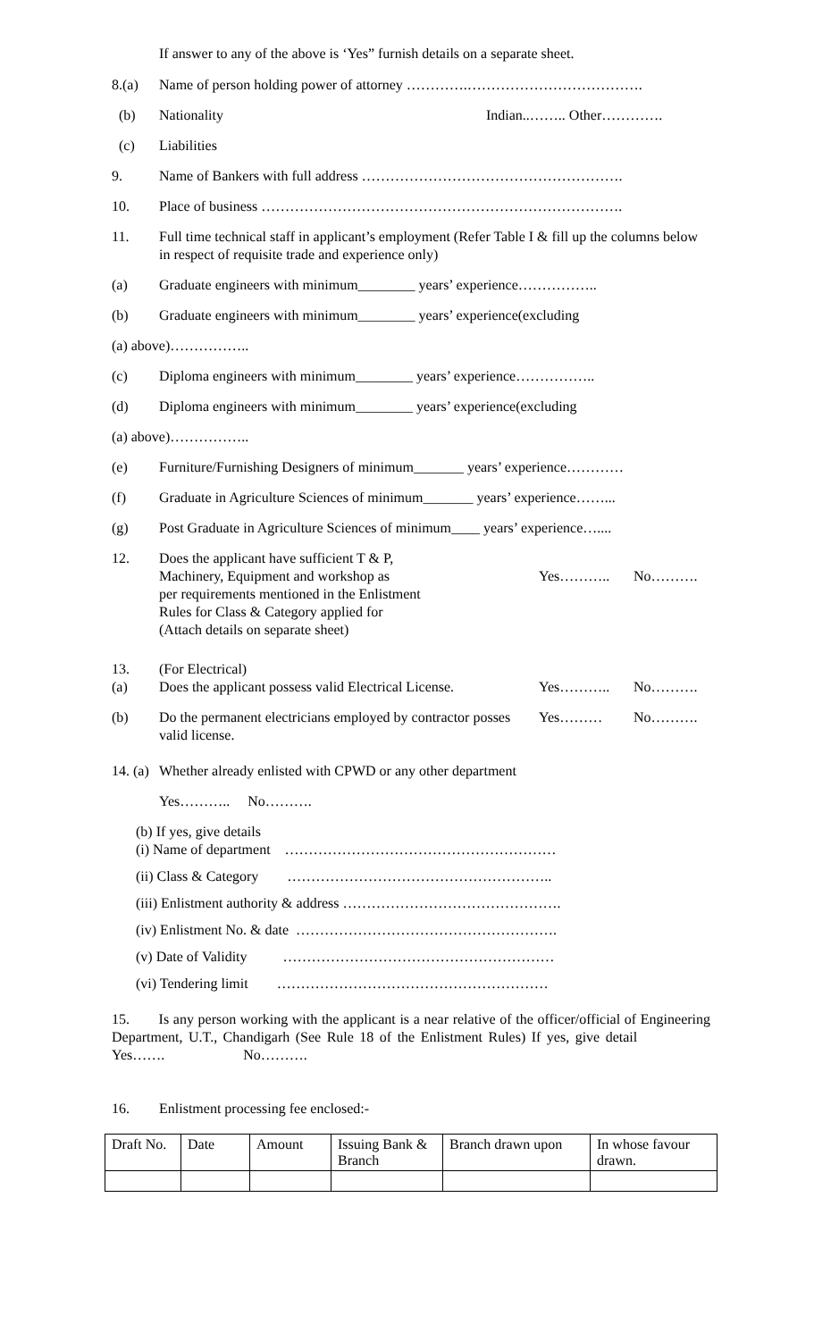If answer to any of the above is ‘Yes” furnish details on a separate sheet.
8.(a) Name of person holding power of attorney ………….……………………………….
(b) Nationality Indian..…….. Other………….
(c) Liabilities
9. Name of Bankers with full address ……………………………………………….
10. Place of business ………………………………………………………………….
11. Full time technical staff in applicant’s employment (Refer Table I & fill up the columns below in respect of requisite trade and experience only)
(a) Graduate engineers with minimum________ years’ experience……………..
(b) Graduate engineers with minimum________ years’ experience(excluding
(a) above)……………..
(c) Diploma engineers with minimum________ years’ experience……………..
(d) Diploma engineers with minimum________ years’ experience(excluding
(a) above)……………..
(e) Furniture/Furnishing Designers of minimum_______ years’ experience…………
(f) Graduate in Agriculture Sciences of minimum_______ years’ experience……...
(g) Post Graduate in Agriculture Sciences of minimum____ years’ experience…....
12. Does the applicant have sufficient T & P,
Machinery, Equipment and workshop as
per requirements mentioned in the Enlistment
Rules for Class & Category applied for
(Attach details on separate sheet) Yes……….. No……….
13. (For Electrical)
(a) Does the applicant possess valid Electrical License. Yes……….. No……….
(b) Do the permanent electricians employed by contractor posses valid license. Yes……… No……….
14. (a) Whether already enlisted with CPWD or any other department
Yes……….. No……….
(b) If yes, give details
(i) Name of department …………………………………………………
(ii) Class & Category ………………………………………………..
(iii) Enlistment authority & address ……………………………………….
(iv) Enlistment No. & date ……………………………………………….
(v) Date of Validity …………………………………………………
(vi) Tendering limit …………………………………………………
15. Is any person working with the applicant is a near relative of the officer/official of Engineering Department, U.T., Chandigarh (See Rule 18 of the Enlistment Rules) If yes, give detail Yes……. No……….
16. Enlistment processing fee enclosed:-
| Draft No. | Date | Amount | Issuing Bank & Branch | Branch drawn upon | In whose favour drawn. |